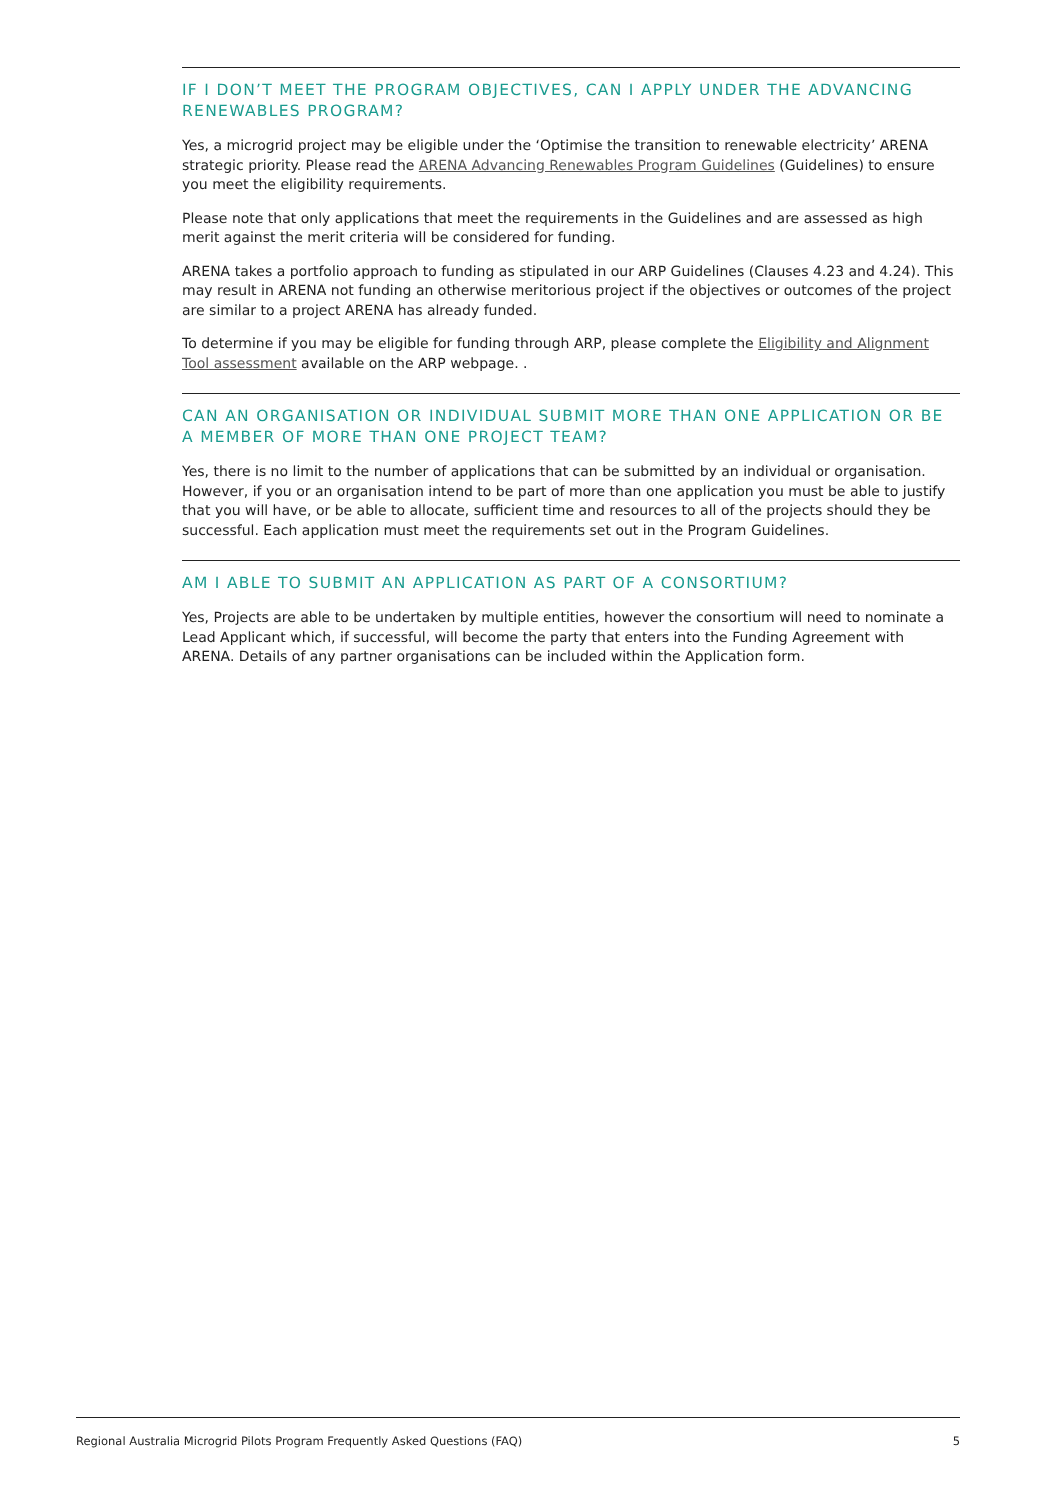IF I DON’T MEET THE PROGRAM OBJECTIVES, CAN I APPLY UNDER THE ADVANCING RENEWABLES PROGRAM?
Yes, a microgrid project may be eligible under the ‘Optimise the transition to renewable electricity’ ARENA strategic priority. Please read the ARENA Advancing Renewables Program Guidelines (Guidelines) to ensure you meet the eligibility requirements.
Please note that only applications that meet the requirements in the Guidelines and are assessed as high merit against the merit criteria will be considered for funding.
ARENA takes a portfolio approach to funding as stipulated in our ARP Guidelines (Clauses 4.23 and 4.24). This may result in ARENA not funding an otherwise meritorious project if the objectives or outcomes of the project are similar to a project ARENA has already funded.
To determine if you may be eligible for funding through ARP, please complete the Eligibility and Alignment Tool assessment available on the ARP webpage. .
CAN AN ORGANISATION OR INDIVIDUAL SUBMIT MORE THAN ONE APPLICATION OR BE A MEMBER OF MORE THAN ONE PROJECT TEAM?
Yes, there is no limit to the number of applications that can be submitted by an individual or organisation. However, if you or an organisation intend to be part of more than one application you must be able to justify that you will have, or be able to allocate, sufficient time and resources to all of the projects should they be successful. Each application must meet the requirements set out in the Program Guidelines.
AM I ABLE TO SUBMIT AN APPLICATION AS PART OF A CONSORTIUM?
Yes, Projects are able to be undertaken by multiple entities, however the consortium will need to nominate a Lead Applicant which, if successful, will become the party that enters into the Funding Agreement with ARENA. Details of any partner organisations can be included within the Application form.
Regional Australia Microgrid Pilots Program Frequently Asked Questions (FAQ) 5